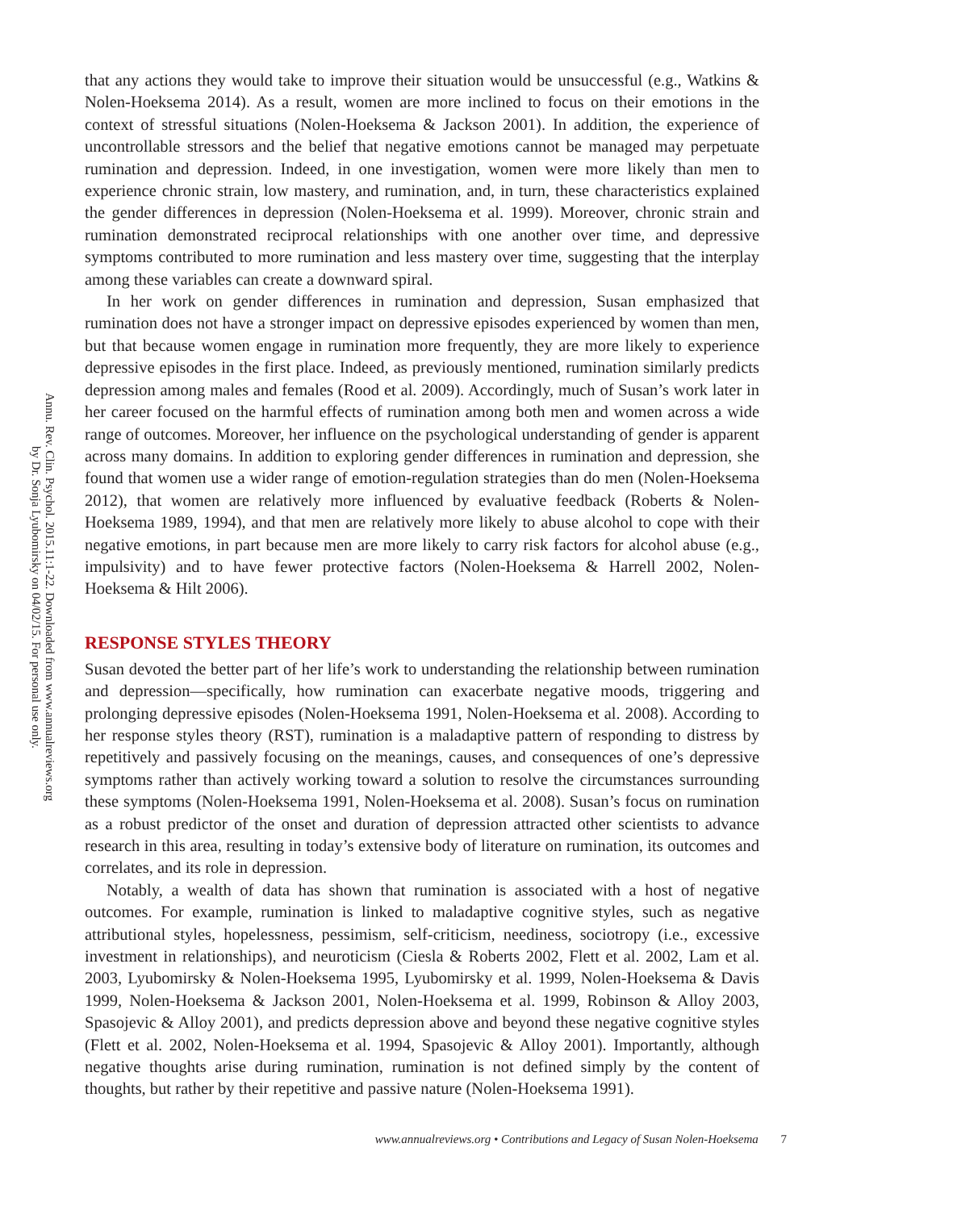Annu. Rev. Clin. Psychol. 2015.11:1-22. Downloaded from www.annualreviews.org
by Dr. Sonja Lyubomirsky on 04/02/15. For personal use only.
that any actions they would take to improve their situation would be unsuccessful (e.g., Watkins & Nolen-Hoeksema 2014). As a result, women are more inclined to focus on their emotions in the context of stressful situations (Nolen-Hoeksema & Jackson 2001). In addition, the experience of uncontrollable stressors and the belief that negative emotions cannot be managed may perpetuate rumination and depression. Indeed, in one investigation, women were more likely than men to experience chronic strain, low mastery, and rumination, and, in turn, these characteristics explained the gender differences in depression (Nolen-Hoeksema et al. 1999). Moreover, chronic strain and rumination demonstrated reciprocal relationships with one another over time, and depressive symptoms contributed to more rumination and less mastery over time, suggesting that the interplay among these variables can create a downward spiral.
In her work on gender differences in rumination and depression, Susan emphasized that rumination does not have a stronger impact on depressive episodes experienced by women than men, but that because women engage in rumination more frequently, they are more likely to experience depressive episodes in the first place. Indeed, as previously mentioned, rumination similarly predicts depression among males and females (Rood et al. 2009). Accordingly, much of Susan’s work later in her career focused on the harmful effects of rumination among both men and women across a wide range of outcomes. Moreover, her influence on the psychological understanding of gender is apparent across many domains. In addition to exploring gender differences in rumination and depression, she found that women use a wider range of emotion-regulation strategies than do men (Nolen-Hoeksema 2012), that women are relatively more influenced by evaluative feedback (Roberts & Nolen-Hoeksema 1989, 1994), and that men are relatively more likely to abuse alcohol to cope with their negative emotions, in part because men are more likely to carry risk factors for alcohol abuse (e.g., impulsivity) and to have fewer protective factors (Nolen-Hoeksema & Harrell 2002, Nolen-Hoeksema & Hilt 2006).
RESPONSE STYLES THEORY
Susan devoted the better part of her life’s work to understanding the relationship between rumination and depression—specifically, how rumination can exacerbate negative moods, triggering and prolonging depressive episodes (Nolen-Hoeksema 1991, Nolen-Hoeksema et al. 2008). According to her response styles theory (RST), rumination is a maladaptive pattern of responding to distress by repetitively and passively focusing on the meanings, causes, and consequences of one’s depressive symptoms rather than actively working toward a solution to resolve the circumstances surrounding these symptoms (Nolen-Hoeksema 1991, Nolen-Hoeksema et al. 2008). Susan’s focus on rumination as a robust predictor of the onset and duration of depression attracted other scientists to advance research in this area, resulting in today’s extensive body of literature on rumination, its outcomes and correlates, and its role in depression.
Notably, a wealth of data has shown that rumination is associated with a host of negative outcomes. For example, rumination is linked to maladaptive cognitive styles, such as negative attributional styles, hopelessness, pessimism, self-criticism, neediness, sociotropy (i.e., excessive investment in relationships), and neuroticism (Ciesla & Roberts 2002, Flett et al. 2002, Lam et al. 2003, Lyubomirsky & Nolen-Hoeksema 1995, Lyubomirsky et al. 1999, Nolen-Hoeksema & Davis 1999, Nolen-Hoeksema & Jackson 2001, Nolen-Hoeksema et al. 1999, Robinson & Alloy 2003, Spasojevic & Alloy 2001), and predicts depression above and beyond these negative cognitive styles (Flett et al. 2002, Nolen-Hoeksema et al. 1994, Spasojevic & Alloy 2001). Importantly, although negative thoughts arise during rumination, rumination is not defined simply by the content of thoughts, but rather by their repetitive and passive nature (Nolen-Hoeksema 1991).
www.annualreviews.org • Contributions and Legacy of Susan Nolen-Hoeksema 7